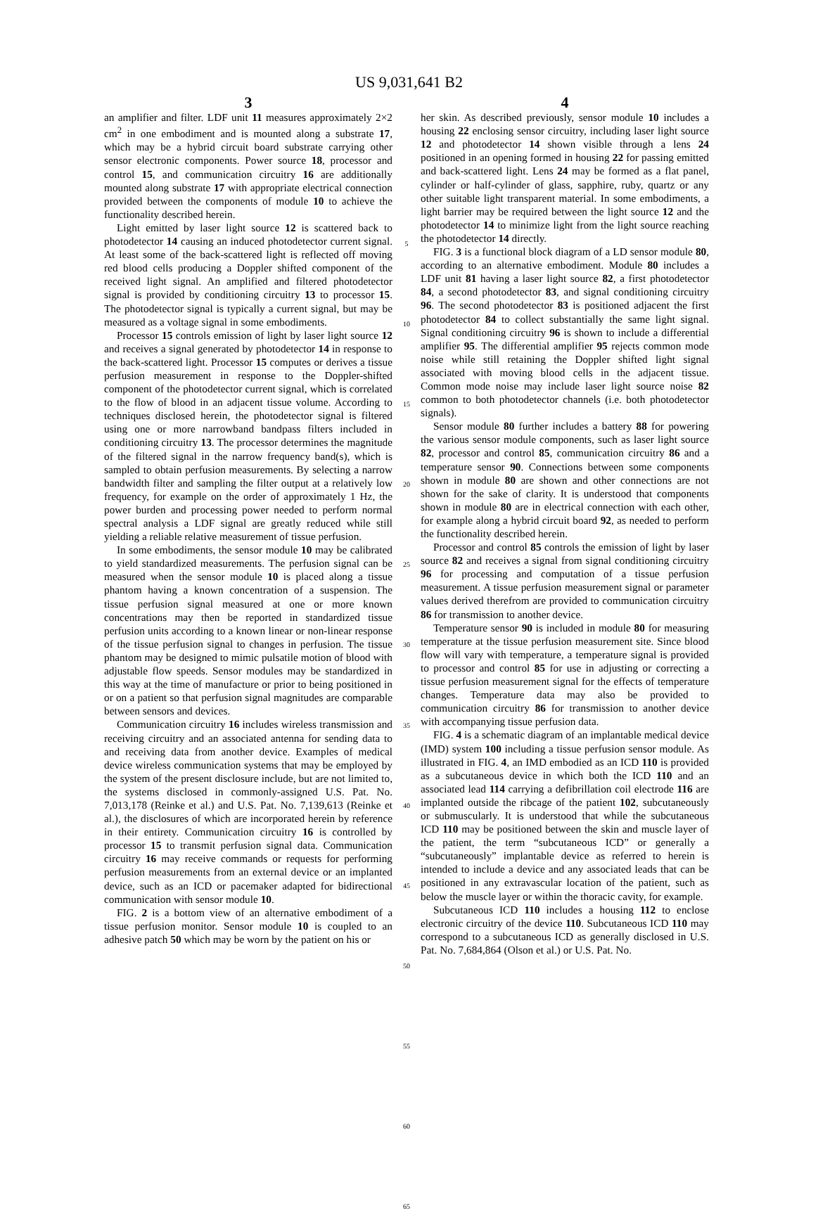US 9,031,641 B2
3
an amplifier and filter. LDF unit 11 measures approximately 2×2 cm<sup>2</sup> in one embodiment and is mounted along a substrate 17, which may be a hybrid circuit board substrate carrying other sensor electronic components. Power source 18, processor and control 15, and communication circuitry 16 are additionally mounted along substrate 17 with appropriate electrical connection provided between the components of module 10 to achieve the functionality described herein.
Light emitted by laser light source 12 is scattered back to photodetector 14 causing an induced photodetector current signal. At least some of the back-scattered light is reflected off moving red blood cells producing a Doppler shifted component of the received light signal. An amplified and filtered photodetector signal is provided by conditioning circuitry 13 to processor 15. The photodetector signal is typically a current signal, but may be measured as a voltage signal in some embodiments.
Processor 15 controls emission of light by laser light source 12 and receives a signal generated by photodetector 14 in response to the back-scattered light. Processor 15 computes or derives a tissue perfusion measurement in response to the Doppler-shifted component of the photodetector current signal, which is correlated to the flow of blood in an adjacent tissue volume. According to techniques disclosed herein, the photodetector signal is filtered using one or more narrowband bandpass filters included in conditioning circuitry 13. The processor determines the magnitude of the filtered signal in the narrow frequency band(s), which is sampled to obtain perfusion measurements. By selecting a narrow bandwidth filter and sampling the filter output at a relatively low frequency, for example on the order of approximately 1 Hz, the power burden and processing power needed to perform normal spectral analysis a LDF signal are greatly reduced while still yielding a reliable relative measurement of tissue perfusion.
In some embodiments, the sensor module 10 may be calibrated to yield standardized measurements. The perfusion signal can be measured when the sensor module 10 is placed along a tissue phantom having a known concentration of a suspension. The tissue perfusion signal measured at one or more known concentrations may then be reported in standardized tissue perfusion units according to a known linear or non-linear response of the tissue perfusion signal to changes in perfusion. The tissue phantom may be designed to mimic pulsatile motion of blood with adjustable flow speeds. Sensor modules may be standardized in this way at the time of manufacture or prior to being positioned in or on a patient so that perfusion signal magnitudes are comparable between sensors and devices.
Communication circuitry 16 includes wireless transmission and receiving circuitry and an associated antenna for sending data to and receiving data from another device. Examples of medical device wireless communication systems that may be employed by the system of the present disclosure include, but are not limited to, the systems disclosed in commonly-assigned U.S. Pat. No. 7,013,178 (Reinke et al.) and U.S. Pat. No. 7,139,613 (Reinke et al.), the disclosures of which are incorporated herein by reference in their entirety. Communication circuitry 16 is controlled by processor 15 to transmit perfusion signal data. Communication circuitry 16 may receive commands or requests for performing perfusion measurements from an external device or an implanted device, such as an ICD or pacemaker adapted for bidirectional communication with sensor module 10.
FIG. 2 is a bottom view of an alternative embodiment of a tissue perfusion monitor. Sensor module 10 is coupled to an adhesive patch 50 which may be worn by the patient on his or
5
10
15
20
25
30
35
40
45
50
55
60
65
4
her skin. As described previously, sensor module 10 includes a housing 22 enclosing sensor circuitry, including laser light source 12 and photodetector 14 shown visible through a lens 24 positioned in an opening formed in housing 22 for passing emitted and back-scattered light. Lens 24 may be formed as a flat panel, cylinder or half-cylinder of glass, sapphire, ruby, quartz or any other suitable light transparent material. In some embodiments, a light barrier may be required between the light source 12 and the photodetector 14 to minimize light from the light source reaching the photodetector 14 directly.
FIG. 3 is a functional block diagram of a LD sensor module 80, according to an alternative embodiment. Module 80 includes a LDF unit 81 having a laser light source 82, a first photodetector 84, a second photodetector 83, and signal conditioning circuitry 96. The second photodetector 83 is positioned adjacent the first photodetector 84 to collect substantially the same light signal. Signal conditioning circuitry 96 is shown to include a differential amplifier 95. The differential amplifier 95 rejects common mode noise while still retaining the Doppler shifted light signal associated with moving blood cells in the adjacent tissue. Common mode noise may include laser light source noise 82 common to both photodetector channels (i.e. both photodetector signals).
Sensor module 80 further includes a battery 88 for powering the various sensor module components, such as laser light source 82, processor and control 85, communication circuitry 86 and a temperature sensor 90. Connections between some components shown in module 80 are shown and other connections are not shown for the sake of clarity. It is understood that components shown in module 80 are in electrical connection with each other, for example along a hybrid circuit board 92, as needed to perform the functionality described herein.
Processor and control 85 controls the emission of light by laser source 82 and receives a signal from signal conditioning circuitry 96 for processing and computation of a tissue perfusion measurement. A tissue perfusion measurement signal or parameter values derived therefrom are provided to communication circuitry 86 for transmission to another device.
Temperature sensor 90 is included in module 80 for measuring temperature at the tissue perfusion measurement site. Since blood flow will vary with temperature, a temperature signal is provided to processor and control 85 for use in adjusting or correcting a tissue perfusion measurement signal for the effects of temperature changes. Temperature data may also be provided to communication circuitry 86 for transmission to another device with accompanying tissue perfusion data.
FIG. 4 is a schematic diagram of an implantable medical device (IMD) system 100 including a tissue perfusion sensor module. As illustrated in FIG. 4, an IMD embodied as an ICD 110 is provided as a subcutaneous device in which both the ICD 110 and an associated lead 114 carrying a defibrillation coil electrode 116 are implanted outside the ribcage of the patient 102, subcutaneously or submuscularly. It is understood that while the subcutaneous ICD 110 may be positioned between the skin and muscle layer of the patient, the term “subcutaneous ICD” or generally a “subcutaneously” implantable device as referred to herein is intended to include a device and any associated leads that can be positioned in any extravascular location of the patient, such as below the muscle layer or within the thoracic cavity, for example.
Subcutaneous ICD 110 includes a housing 112 to enclose electronic circuitry of the device 110. Subcutaneous ICD 110 may correspond to a subcutaneous ICD as generally disclosed in U.S. Pat. No. 7,684,864 (Olson et al.) or U.S. Pat. No.